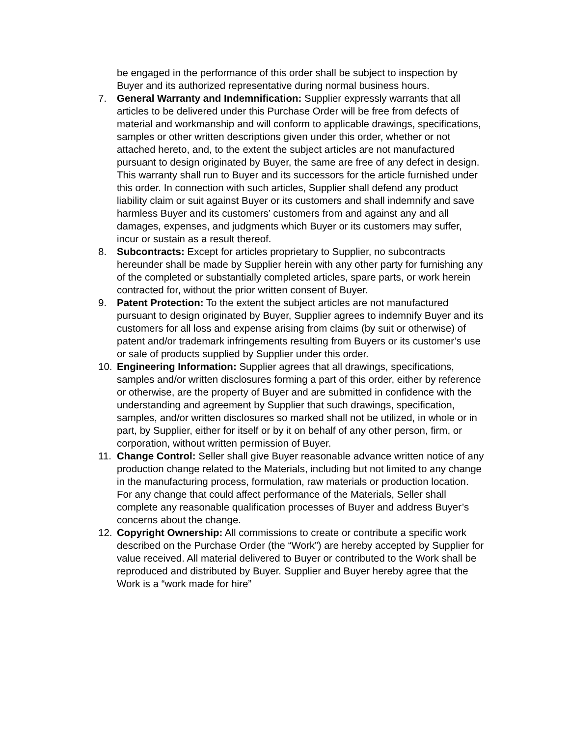be engaged in the performance of this order shall be subject to inspection by Buyer and its authorized representative during normal business hours.
7. General Warranty and Indemnification: Supplier expressly warrants that all articles to be delivered under this Purchase Order will be free from defects of material and workmanship and will conform to applicable drawings, specifications, samples or other written descriptions given under this order, whether or not attached hereto, and, to the extent the subject articles are not manufactured pursuant to design originated by Buyer, the same are free of any defect in design. This warranty shall run to Buyer and its successors for the article furnished under this order. In connection with such articles, Supplier shall defend any product liability claim or suit against Buyer or its customers and shall indemnify and save harmless Buyer and its customers’ customers from and against any and all damages, expenses, and judgments which Buyer or its customers may suffer, incur or sustain as a result thereof.
8. Subcontracts: Except for articles proprietary to Supplier, no subcontracts hereunder shall be made by Supplier herein with any other party for furnishing any of the completed or substantially completed articles, spare parts, or work herein contracted for, without the prior written consent of Buyer.
9. Patent Protection: To the extent the subject articles are not manufactured pursuant to design originated by Buyer, Supplier agrees to indemnify Buyer and its customers for all loss and expense arising from claims (by suit or otherwise) of patent and/or trademark infringements resulting from Buyers or its customer’s use or sale of products supplied by Supplier under this order.
10. Engineering Information: Supplier agrees that all drawings, specifications, samples and/or written disclosures forming a part of this order, either by reference or otherwise, are the property of Buyer and are submitted in confidence with the understanding and agreement by Supplier that such drawings, specification, samples, and/or written disclosures so marked shall not be utilized, in whole or in part, by Supplier, either for itself or by it on behalf of any other person, firm, or corporation, without written permission of Buyer.
11. Change Control: Seller shall give Buyer reasonable advance written notice of any production change related to the Materials, including but not limited to any change in the manufacturing process, formulation, raw materials or production location. For any change that could affect performance of the Materials, Seller shall complete any reasonable qualification processes of Buyer and address Buyer’s concerns about the change.
12. Copyright Ownership: All commissions to create or contribute a specific work described on the Purchase Order (the “Work”) are hereby accepted by Supplier for value received. All material delivered to Buyer or contributed to the Work shall be reproduced and distributed by Buyer. Supplier and Buyer hereby agree that the Work is a “work made for hire”